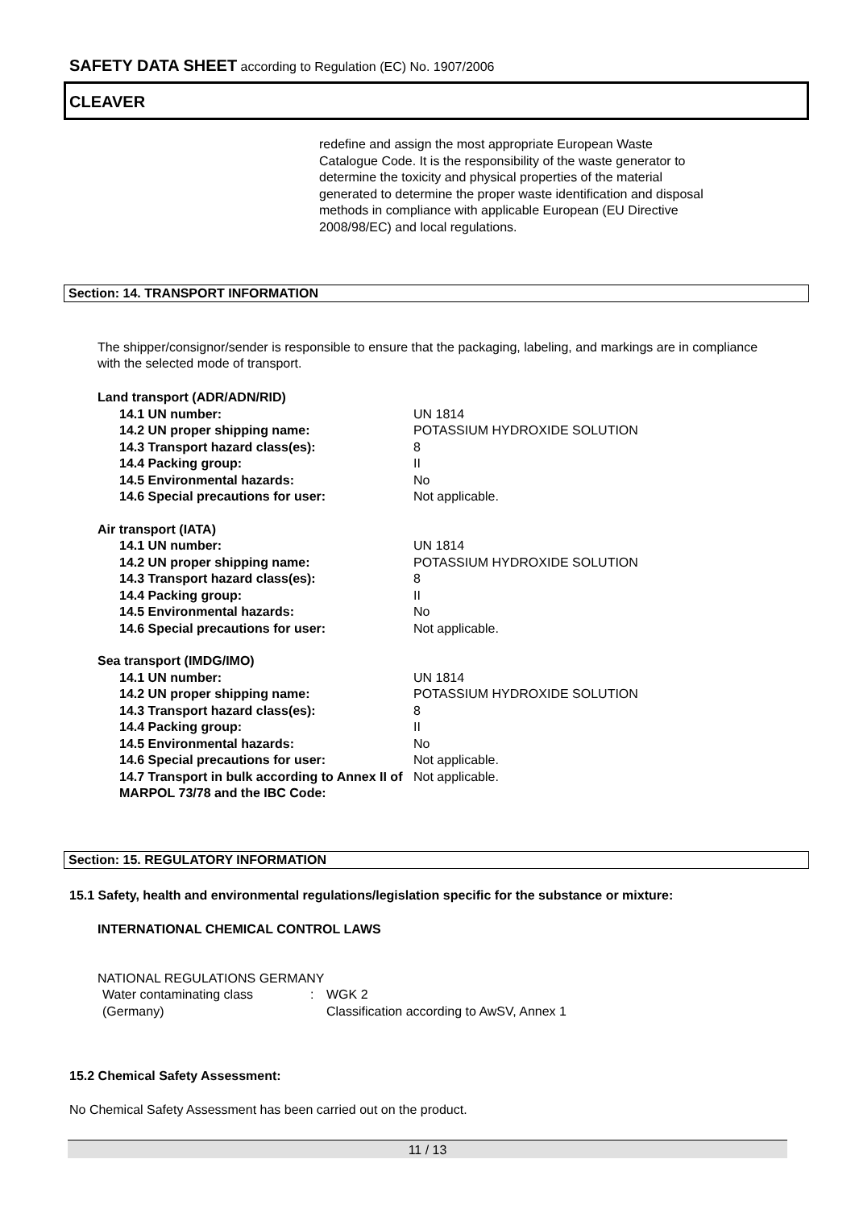SAFETY DATA SHEET according to Regulation (EC) No. 1907/2006
CLEAVER
redefine and assign the most appropriate European Waste Catalogue Code. It is the responsibility of the waste generator to determine the toxicity and physical properties of the material generated to determine the proper waste identification and disposal methods in compliance with applicable European (EU Directive 2008/98/EC) and local regulations.
Section: 14. TRANSPORT INFORMATION
The shipper/consignor/sender is responsible to ensure that the packaging, labeling, and markings are in compliance with the selected mode of transport.
| Land transport (ADR/ADN/RID) | |
| 14.1 UN number: | UN 1814 |
| 14.2 UN proper shipping name: | POTASSIUM HYDROXIDE SOLUTION |
| 14.3 Transport hazard class(es): | 8 |
| 14.4 Packing group: | II |
| 14.5 Environmental hazards: | No |
| 14.6 Special precautions for user: | Not applicable. |
| Air transport (IATA) | |
| 14.1 UN number: | UN 1814 |
| 14.2 UN proper shipping name: | POTASSIUM HYDROXIDE SOLUTION |
| 14.3 Transport hazard class(es): | 8 |
| 14.4 Packing group: | II |
| 14.5 Environmental hazards: | No |
| 14.6 Special precautions for user: | Not applicable. |
| Sea transport (IMDG/IMO) | |
| 14.1 UN number: | UN 1814 |
| 14.2 UN proper shipping name: | POTASSIUM HYDROXIDE SOLUTION |
| 14.3 Transport hazard class(es): | 8 |
| 14.4 Packing group: | II |
| 14.5 Environmental hazards: | No |
| 14.6 Special precautions for user: | Not applicable. |
| 14.7 Transport in bulk according to Annex II of MARPOL 73/78 and the IBC Code: | Not applicable. |
Section: 15. REGULATORY INFORMATION
15.1 Safety, health and environmental regulations/legislation specific for the substance or mixture:
INTERNATIONAL CHEMICAL CONTROL LAWS
NATIONAL REGULATIONS GERMANY
| Water contaminating class (Germany) | : | WGK 2 Classification according to AwSV, Annex 1 |
15.2 Chemical Safety Assessment:
No Chemical Safety Assessment has been carried out on the product.
11 / 13